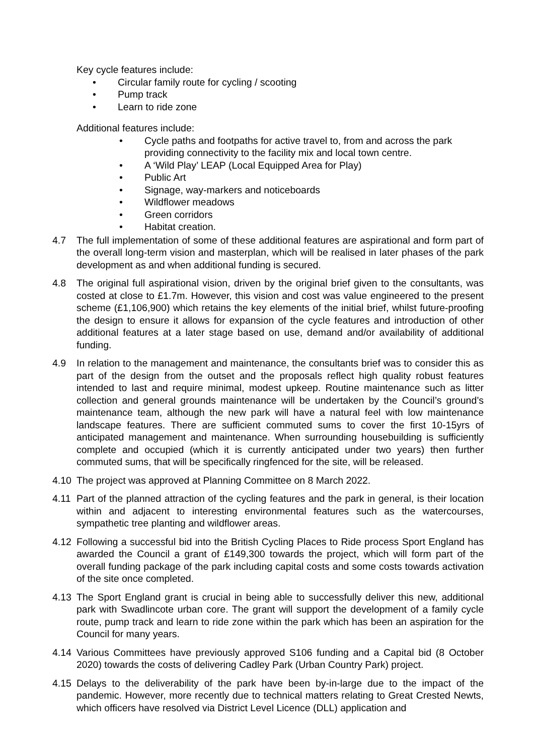Key cycle features include:
• Circular family route for cycling / scooting
• Pump track
• Learn to ride zone
Additional features include:
• Cycle paths and footpaths for active travel to, from and across the park providing connectivity to the facility mix and local town centre.
• A ‘Wild Play’ LEAP (Local Equipped Area for Play)
• Public Art
• Signage, way-markers and noticeboards
• Wildflower meadows
• Green corridors
• Habitat creation.
4.7 The full implementation of some of these additional features are aspirational and form part of the overall long-term vision and masterplan, which will be realised in later phases of the park development as and when additional funding is secured.
4.8 The original full aspirational vision, driven by the original brief given to the consultants, was costed at close to £1.7m. However, this vision and cost was value engineered to the present scheme (£1,106,900) which retains the key elements of the initial brief, whilst future-proofing the design to ensure it allows for expansion of the cycle features and introduction of other additional features at a later stage based on use, demand and/or availability of additional funding.
4.9 In relation to the management and maintenance, the consultants brief was to consider this as part of the design from the outset and the proposals reflect high quality robust features intended to last and require minimal, modest upkeep. Routine maintenance such as litter collection and general grounds maintenance will be undertaken by the Council’s ground’s maintenance team, although the new park will have a natural feel with low maintenance landscape features. There are sufficient commuted sums to cover the first 10-15yrs of anticipated management and maintenance. When surrounding housebuilding is sufficiently complete and occupied (which it is currently anticipated under two years) then further commuted sums, that will be specifically ringfenced for the site, will be released.
4.10 The project was approved at Planning Committee on 8 March 2022.
4.11 Part of the planned attraction of the cycling features and the park in general, is their location within and adjacent to interesting environmental features such as the watercourses, sympathetic tree planting and wildflower areas.
4.12 Following a successful bid into the British Cycling Places to Ride process Sport England has awarded the Council a grant of £149,300 towards the project, which will form part of the overall funding package of the park including capital costs and some costs towards activation of the site once completed.
4.13 The Sport England grant is crucial in being able to successfully deliver this new, additional park with Swadlincote urban core. The grant will support the development of a family cycle route, pump track and learn to ride zone within the park which has been an aspiration for the Council for many years.
4.14 Various Committees have previously approved S106 funding and a Capital bid (8 October 2020) towards the costs of delivering Cadley Park (Urban Country Park) project.
4.15 Delays to the deliverability of the park have been by-in-large due to the impact of the pandemic. However, more recently due to technical matters relating to Great Crested Newts, which officers have resolved via District Level Licence (DLL) application and